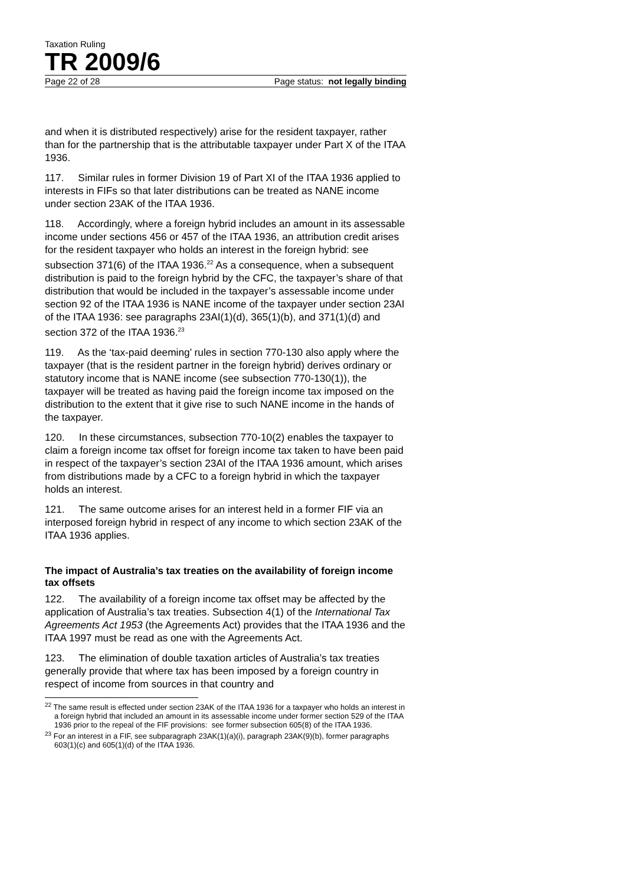Taxation Ruling
TR 2009/6
Page 22 of 28 Page status: not legally binding
and when it is distributed respectively) arise for the resident taxpayer, rather than for the partnership that is the attributable taxpayer under Part X of the ITAA 1936.
117. Similar rules in former Division 19 of Part XI of the ITAA 1936 applied to interests in FIFs so that later distributions can be treated as NANE income under section 23AK of the ITAA 1936.
118. Accordingly, where a foreign hybrid includes an amount in its assessable income under sections 456 or 457 of the ITAA 1936, an attribution credit arises for the resident taxpayer who holds an interest in the foreign hybrid: see subsection 371(6) of the ITAA 1936.<sup>22</sup> As a consequence, when a subsequent distribution is paid to the foreign hybrid by the CFC, the taxpayer’s share of that distribution that would be included in the taxpayer’s assessable income under section 92 of the ITAA 1936 is NANE income of the taxpayer under section 23AI of the ITAA 1936: see paragraphs 23AI(1)(d), 365(1)(b), and 371(1)(d) and section 372 of the ITAA 1936.<sup>23</sup>
119. As the ‘tax-paid deeming’ rules in section 770-130 also apply where the taxpayer (that is the resident partner in the foreign hybrid) derives ordinary or statutory income that is NANE income (see subsection 770-130(1)), the taxpayer will be treated as having paid the foreign income tax imposed on the distribution to the extent that it give rise to such NANE income in the hands of the taxpayer.
120. In these circumstances, subsection 770-10(2) enables the taxpayer to claim a foreign income tax offset for foreign income tax taken to have been paid in respect of the taxpayer’s section 23AI of the ITAA 1936 amount, which arises from distributions made by a CFC to a foreign hybrid in which the taxpayer holds an interest.
121. The same outcome arises for an interest held in a former FIF via an interposed foreign hybrid in respect of any income to which section 23AK of the ITAA 1936 applies.
The impact of Australia’s tax treaties on the availability of foreign income tax offsets
122. The availability of a foreign income tax offset may be affected by the application of Australia’s tax treaties. Subsection 4(1) of the International Tax Agreements Act 1953 (the Agreements Act) provides that the ITAA 1936 and the ITAA 1997 must be read as one with the Agreements Act.
123. The elimination of double taxation articles of Australia’s tax treaties generally provide that where tax has been imposed by a foreign country in respect of income from sources in that country and
<sup>22</sup> The same result is effected under section 23AK of the ITAA 1936 for a taxpayer who holds an interest in a foreign hybrid that included an amount in its assessable income under former section 529 of the ITAA 1936 prior to the repeal of the FIF provisions: see former subsection 605(8) of the ITAA 1936.
<sup>23</sup> For an interest in a FIF, see subparagraph 23AK(1)(a)(i), paragraph 23AK(9)(b), former paragraphs 603(1)(c) and 605(1)(d) of the ITAA 1936.